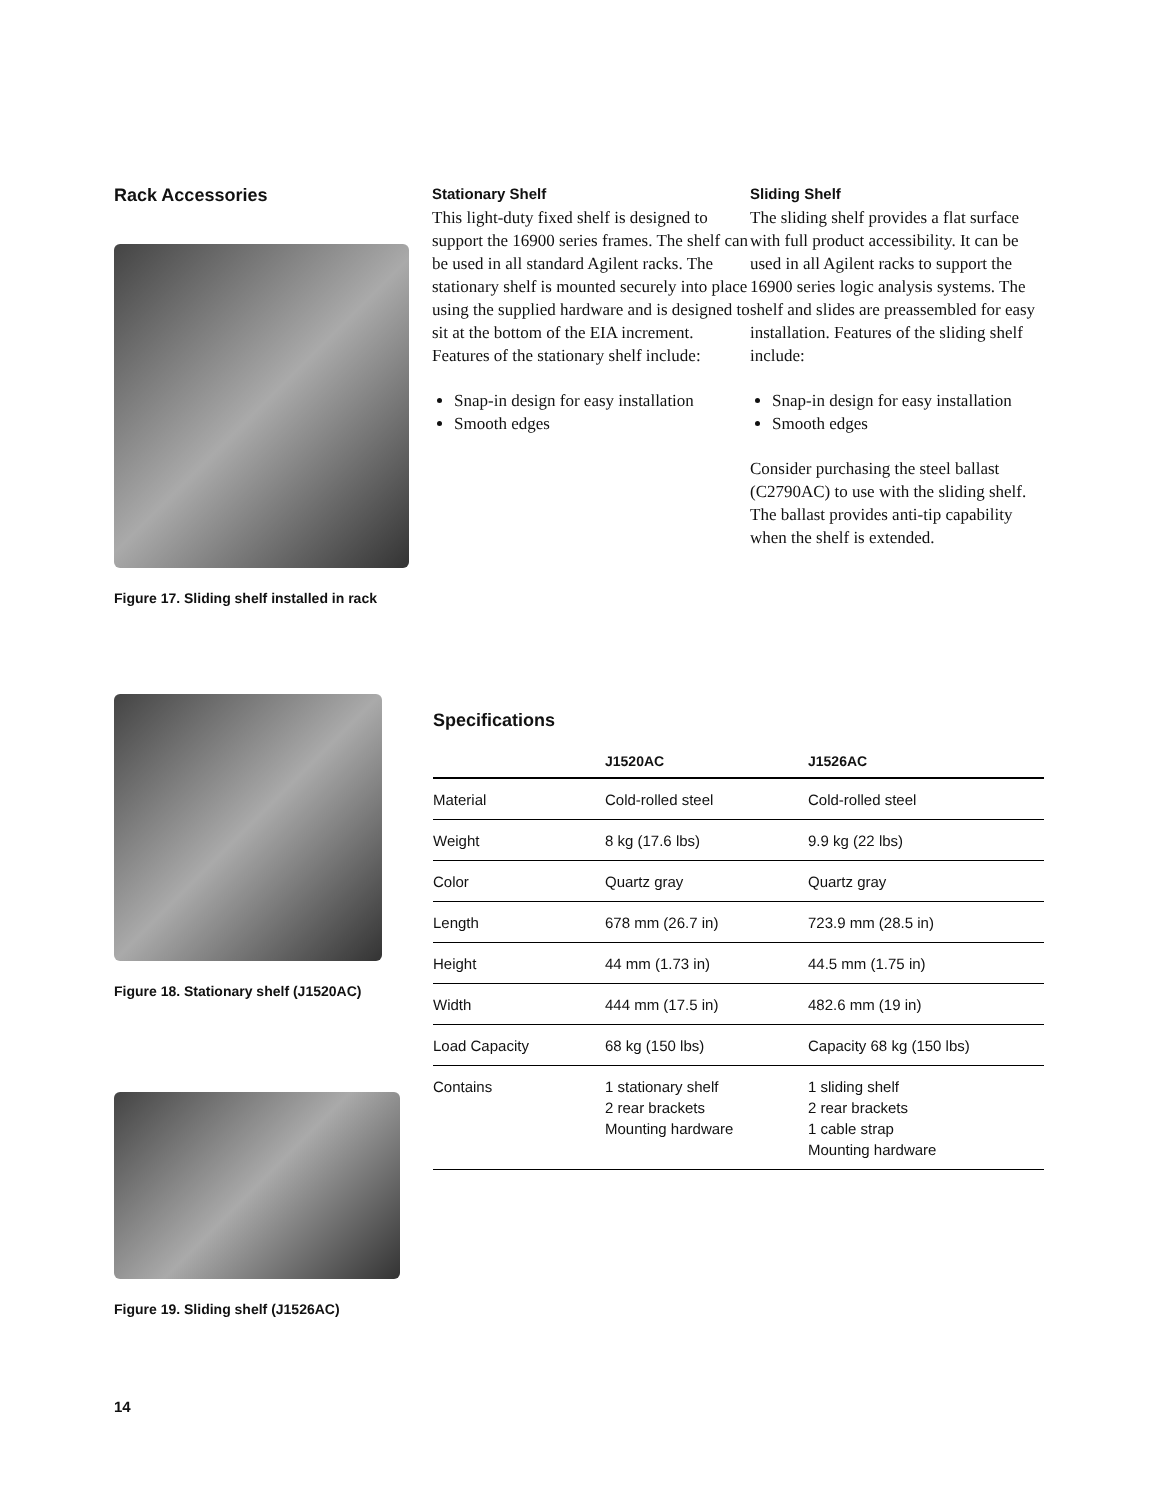Rack Accessories
Figure 17. Sliding shelf installed in rack
Stationary Shelf
This light-duty fixed shelf is designed to support the 16900 series frames. The shelf can be used in all standard Agilent racks. The stationary shelf is mounted securely into place using the supplied hardware and is designed to sit at the bottom of the EIA increment. Features of the stationary shelf include:
Snap-in design for easy installation
Smooth edges
Sliding Shelf
The sliding shelf provides a flat surface with full product accessibility. It can be used in all Agilent racks to support the 16900 series logic analysis systems. The shelf and slides are preassembled for easy installation. Features of the sliding shelf include:
Snap-in design for easy installation
Smooth edges
Consider purchasing the steel ballast (C2790AC) to use with the sliding shelf. The ballast provides anti-tip capability when the shelf is extended.
Figure 18. Stationary shelf (J1520AC)
Figure 19. Sliding shelf (J1526AC)
Specifications
| | J1520AC | J1526AC |
| --- | --- | --- |
| Material | Cold-rolled steel | Cold-rolled steel |
| Weight | 8 kg (17.6 lbs) | 9.9 kg (22 lbs) |
| Color | Quartz gray | Quartz gray |
| Length | 678 mm (26.7 in) | 723.9 mm (28.5 in) |
| Height | 44 mm (1.73 in) | 44.5 mm (1.75 in) |
| Width | 444 mm (17.5 in) | 482.6 mm (19 in) |
| Load Capacity | 68 kg (150 lbs) | Capacity 68 kg (150 lbs) |
| Contains | 1 stationary shelf 2 rear brackets Mounting hardware | 1 sliding shelf 2 rear brackets 1 cable strap Mounting hardware |
14